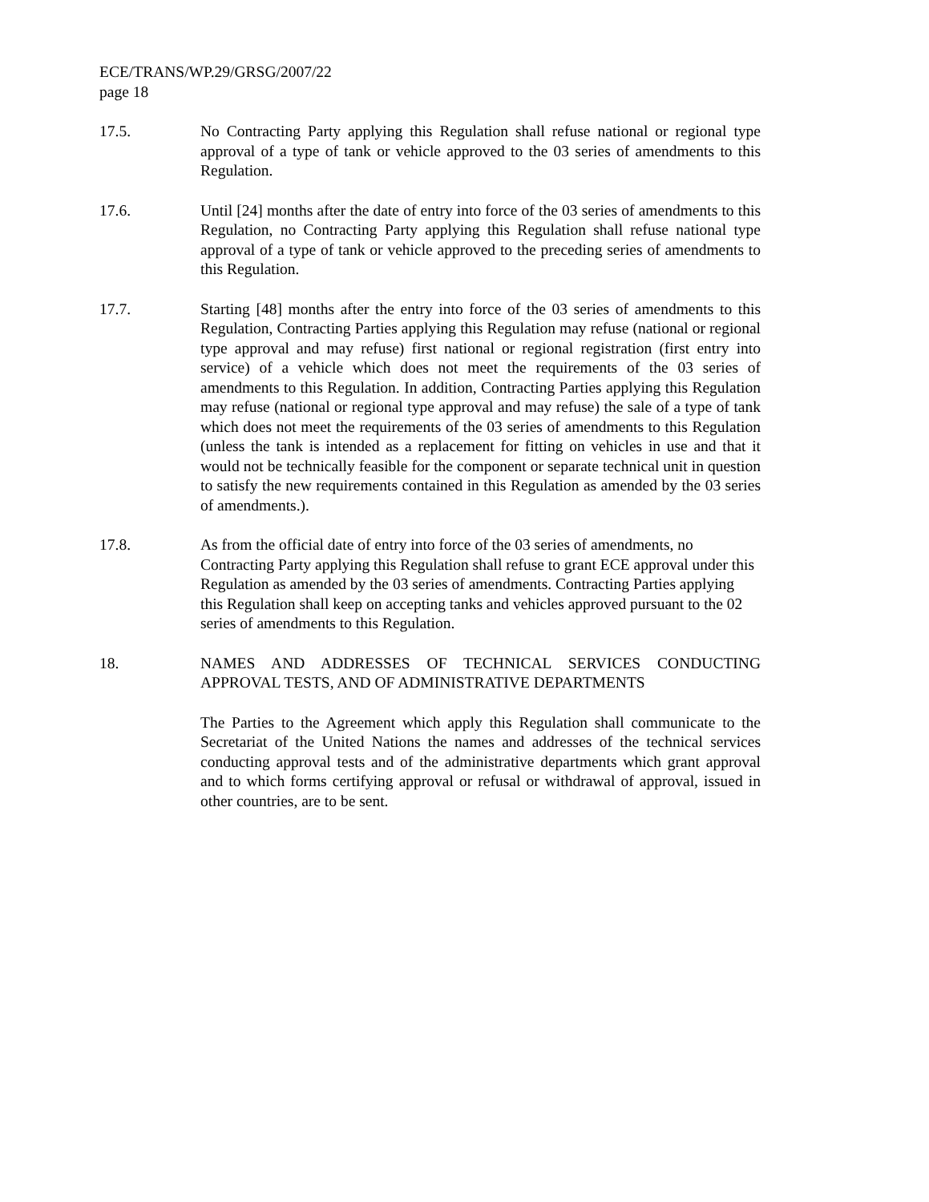ECE/TRANS/WP.29/GRSG/2007/22
page 18
17.5. No Contracting Party applying this Regulation shall refuse national or regional type approval of a type of tank or vehicle approved to the 03 series of amendments to this Regulation.
17.6. Until [24] months after the date of entry into force of the 03 series of amendments to this Regulation, no Contracting Party applying this Regulation shall refuse national type approval of a type of tank or vehicle approved to the preceding series of amendments to this Regulation.
17.7. Starting [48] months after the entry into force of the 03 series of amendments to this Regulation, Contracting Parties applying this Regulation may refuse (national or regional type approval and may refuse) first national or regional registration (first entry into service) of a vehicle which does not meet the requirements of the 03 series of amendments to this Regulation. In addition, Contracting Parties applying this Regulation may refuse (national or regional type approval and may refuse) the sale of a type of tank which does not meet the requirements of the 03 series of amendments to this Regulation (unless the tank is intended as a replacement for fitting on vehicles in use and that it would not be technically feasible for the component or separate technical unit in question to satisfy the new requirements contained in this Regulation as amended by the 03 series of amendments.).
17.8. As from the official date of entry into force of the 03 series of amendments, no Contracting Party applying this Regulation shall refuse to grant ECE approval under this Regulation as amended by the 03 series of amendments. Contracting Parties applying this Regulation shall keep on accepting tanks and vehicles approved pursuant to the 02 series of amendments to this Regulation.
18. NAMES AND ADDRESSES OF TECHNICAL SERVICES CONDUCTING APPROVAL TESTS, AND OF ADMINISTRATIVE DEPARTMENTS
The Parties to the Agreement which apply this Regulation shall communicate to the Secretariat of the United Nations the names and addresses of the technical services conducting approval tests and of the administrative departments which grant approval and to which forms certifying approval or refusal or withdrawal of approval, issued in other countries, are to be sent.